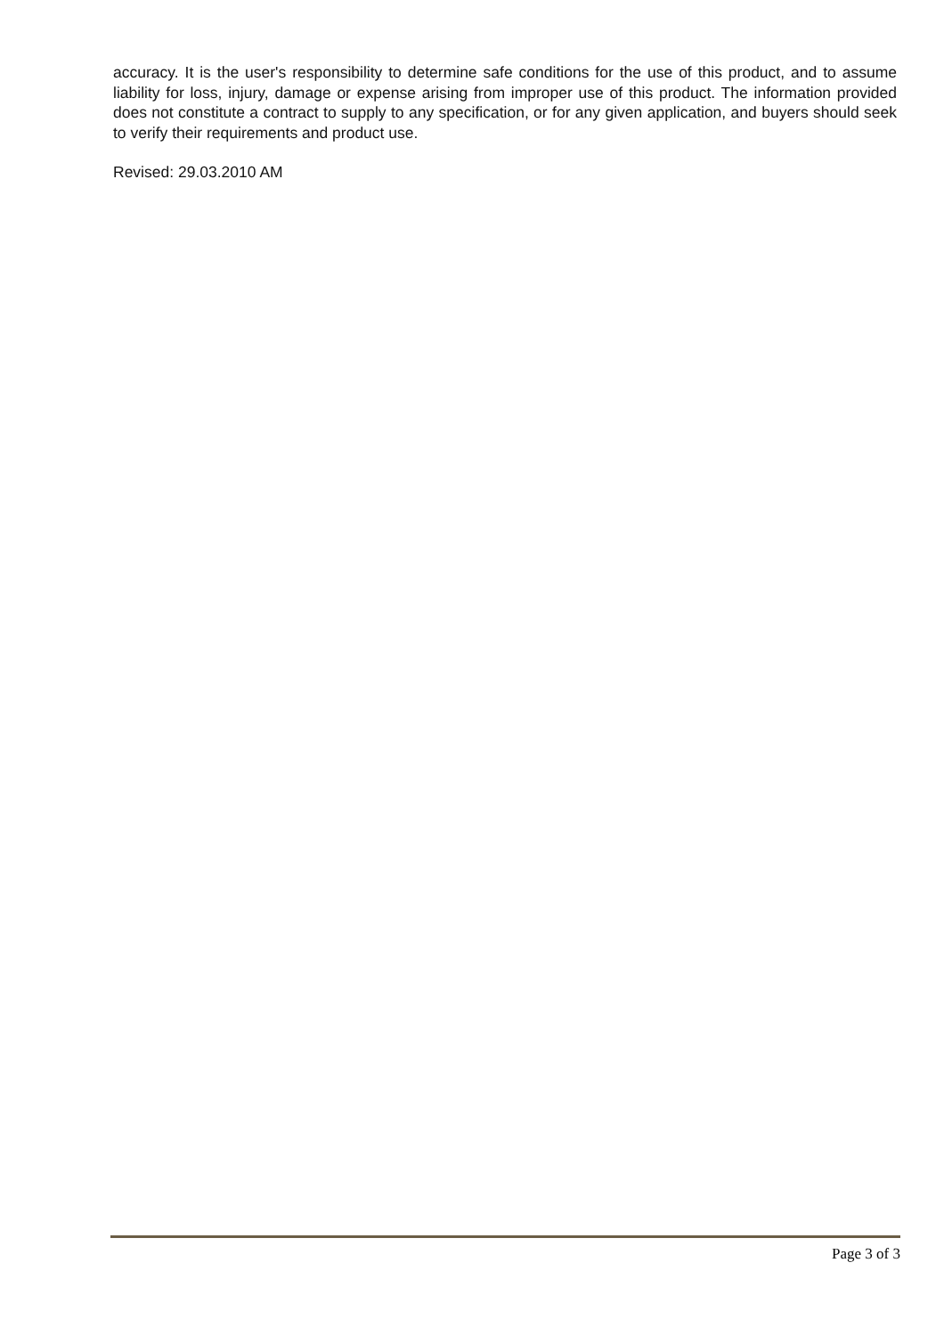accuracy. It is the user's responsibility to determine safe conditions for the use of this product, and to assume liability for loss, injury, damage or expense arising from improper use of this product. The information provided does not constitute a contract to supply to any specification, or for any given application, and buyers should seek to verify their requirements and product use.
Revised: 29.03.2010 AM
Page 3 of 3